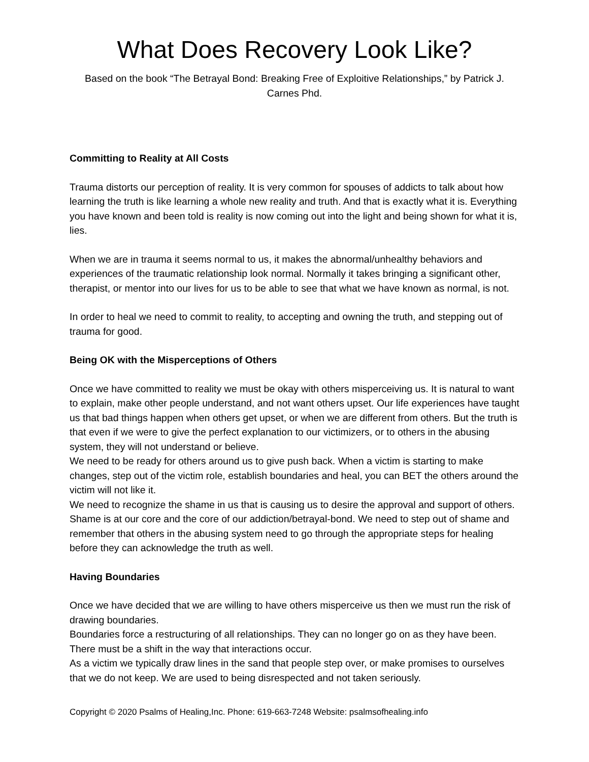What Does Recovery Look Like?
Based on the book “The Betrayal Bond: Breaking Free of Exploitive Relationships,” by Patrick J. Carnes Phd.
Committing to Reality at All Costs
Trauma distorts our perception of reality. It is very common for spouses of addicts to talk about how learning the truth is like learning a whole new reality and truth. And that is exactly what it is. Everything you have known and been told is reality is now coming out into the light and being shown for what it is, lies.
When we are in trauma it seems normal to us, it makes the abnormal/unhealthy behaviors and experiences of the traumatic relationship look normal. Normally it takes bringing a significant other, therapist, or mentor into our lives for us to be able to see that what we have known as normal, is not.
In order to heal we need to commit to reality, to accepting and owning the truth, and stepping out of trauma for good.
Being OK with the Misperceptions of Others
Once we have committed to reality we must be okay with others misperceiving us. It is natural to want to explain, make other people understand, and not want others upset. Our life experiences have taught us that bad things happen when others get upset, or when we are different from others. But the truth is that even if we were to give the perfect explanation to our victimizers, or to others in the abusing system, they will not understand or believe.
We need to be ready for others around us to give push back. When a victim is starting to make changes, step out of the victim role, establish boundaries and heal, you can BET the others around the victim will not like it.
We need to recognize the shame in us that is causing us to desire the approval and support of others. Shame is at our core and the core of our addiction/betrayal-bond. We need to step out of shame and remember that others in the abusing system need to go through the appropriate steps for healing before they can acknowledge the truth as well.
Having Boundaries
Once we have decided that we are willing to have others misperceive us then we must run the risk of drawing boundaries.
Boundaries force a restructuring of all relationships. They can no longer go on as they have been. There must be a shift in the way that interactions occur.
As a victim we typically draw lines in the sand that people step over, or make promises to ourselves that we do not keep. We are used to being disrespected and not taken seriously.
Copyright © 2020 Psalms of Healing,Inc. Phone: 619-663-7248 Website: psalmsofhealing.info